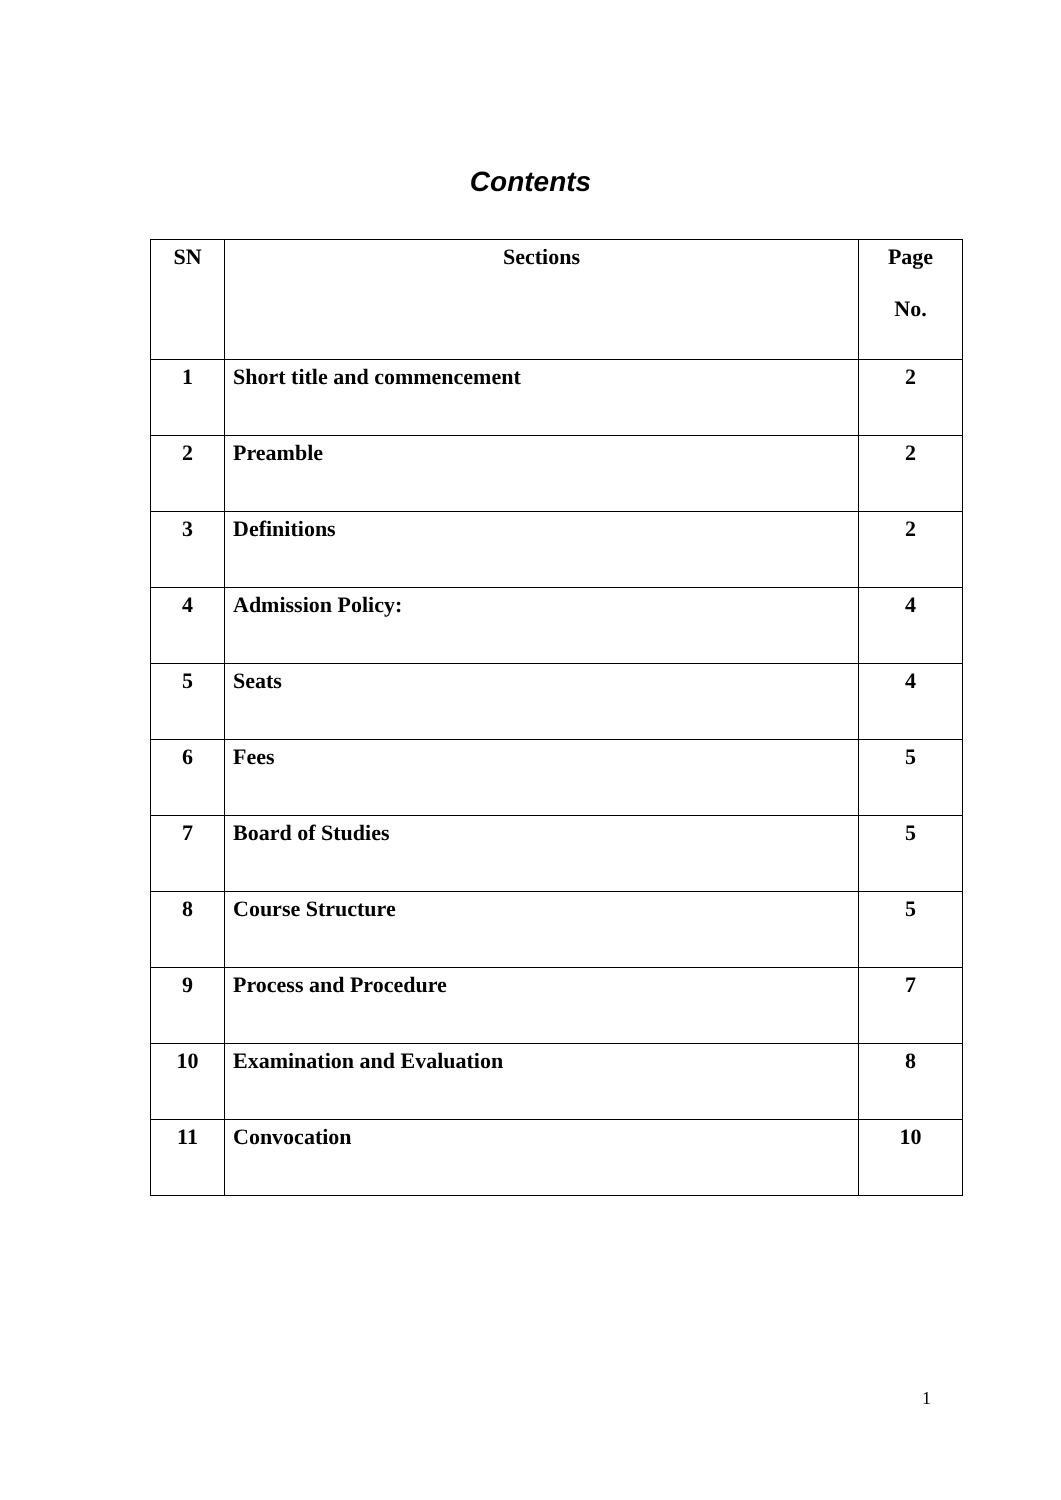Contents
| SN | Sections | Page No. |
| --- | --- | --- |
| 1 | Short title and commencement | 2 |
| 2 | Preamble | 2 |
| 3 | Definitions | 2 |
| 4 | Admission Policy: | 4 |
| 5 | Seats | 4 |
| 6 | Fees | 5 |
| 7 | Board of Studies | 5 |
| 8 | Course Structure | 5 |
| 9 | Process and Procedure | 7 |
| 10 | Examination and Evaluation | 8 |
| 11 | Convocation | 10 |
1